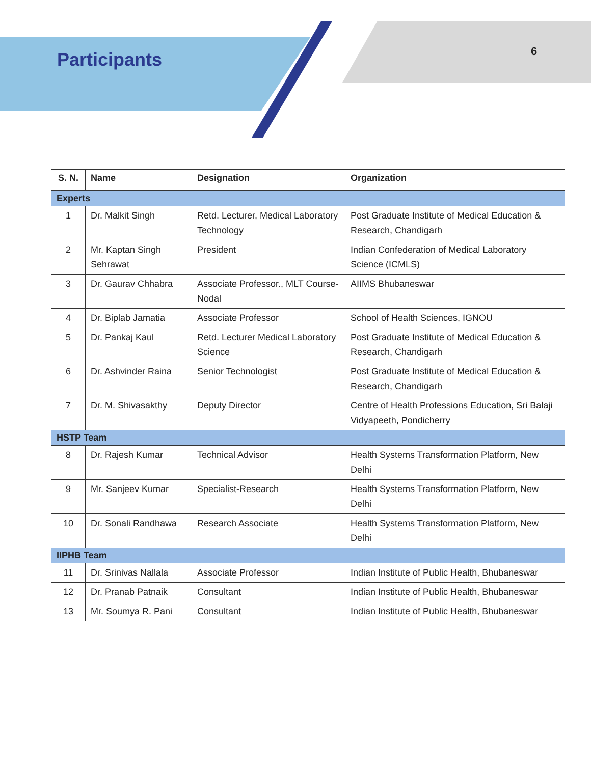Participants 6
| S. N. | Name | Designation | Organization |
| --- | --- | --- | --- |
| Experts | | | |
| 1 | Dr. Malkit Singh | Retd. Lecturer, Medical Laboratory Technology | Post Graduate Institute of Medical Education & Research, Chandigarh |
| 2 | Mr. Kaptan Singh Sehrawat | President | Indian Confederation of Medical Laboratory Science (ICMLS) |
| 3 | Dr. Gaurav Chhabra | Associate Professor., MLT Course-Nodal | AIIMS Bhubaneswar |
| 4 | Dr. Biplab Jamatia | Associate Professor | School of Health Sciences, IGNOU |
| 5 | Dr. Pankaj Kaul | Retd. Lecturer Medical Laboratory Science | Post Graduate Institute of Medical Education & Research, Chandigarh |
| 6 | Dr. Ashvinder Raina | Senior Technologist | Post Graduate Institute of Medical Education & Research, Chandigarh |
| 7 | Dr. M. Shivasakthy | Deputy Director | Centre of Health Professions Education, Sri Balaji Vidyapeeth, Pondicherry |
| HSTP Team | | | |
| 8 | Dr. Rajesh Kumar | Technical Advisor | Health Systems Transformation Platform, New Delhi |
| 9 | Mr. Sanjeev Kumar | Specialist-Research | Health Systems Transformation Platform, New Delhi |
| 10 | Dr. Sonali Randhawa | Research Associate | Health Systems Transformation Platform, New Delhi |
| IIPHB Team | | | |
| 11 | Dr. Srinivas Nallala | Associate Professor | Indian Institute of Public Health, Bhubaneswar |
| 12 | Dr. Pranab Patnaik | Consultant | Indian Institute of Public Health, Bhubaneswar |
| 13 | Mr. Soumya R. Pani | Consultant | Indian Institute of Public Health, Bhubaneswar |